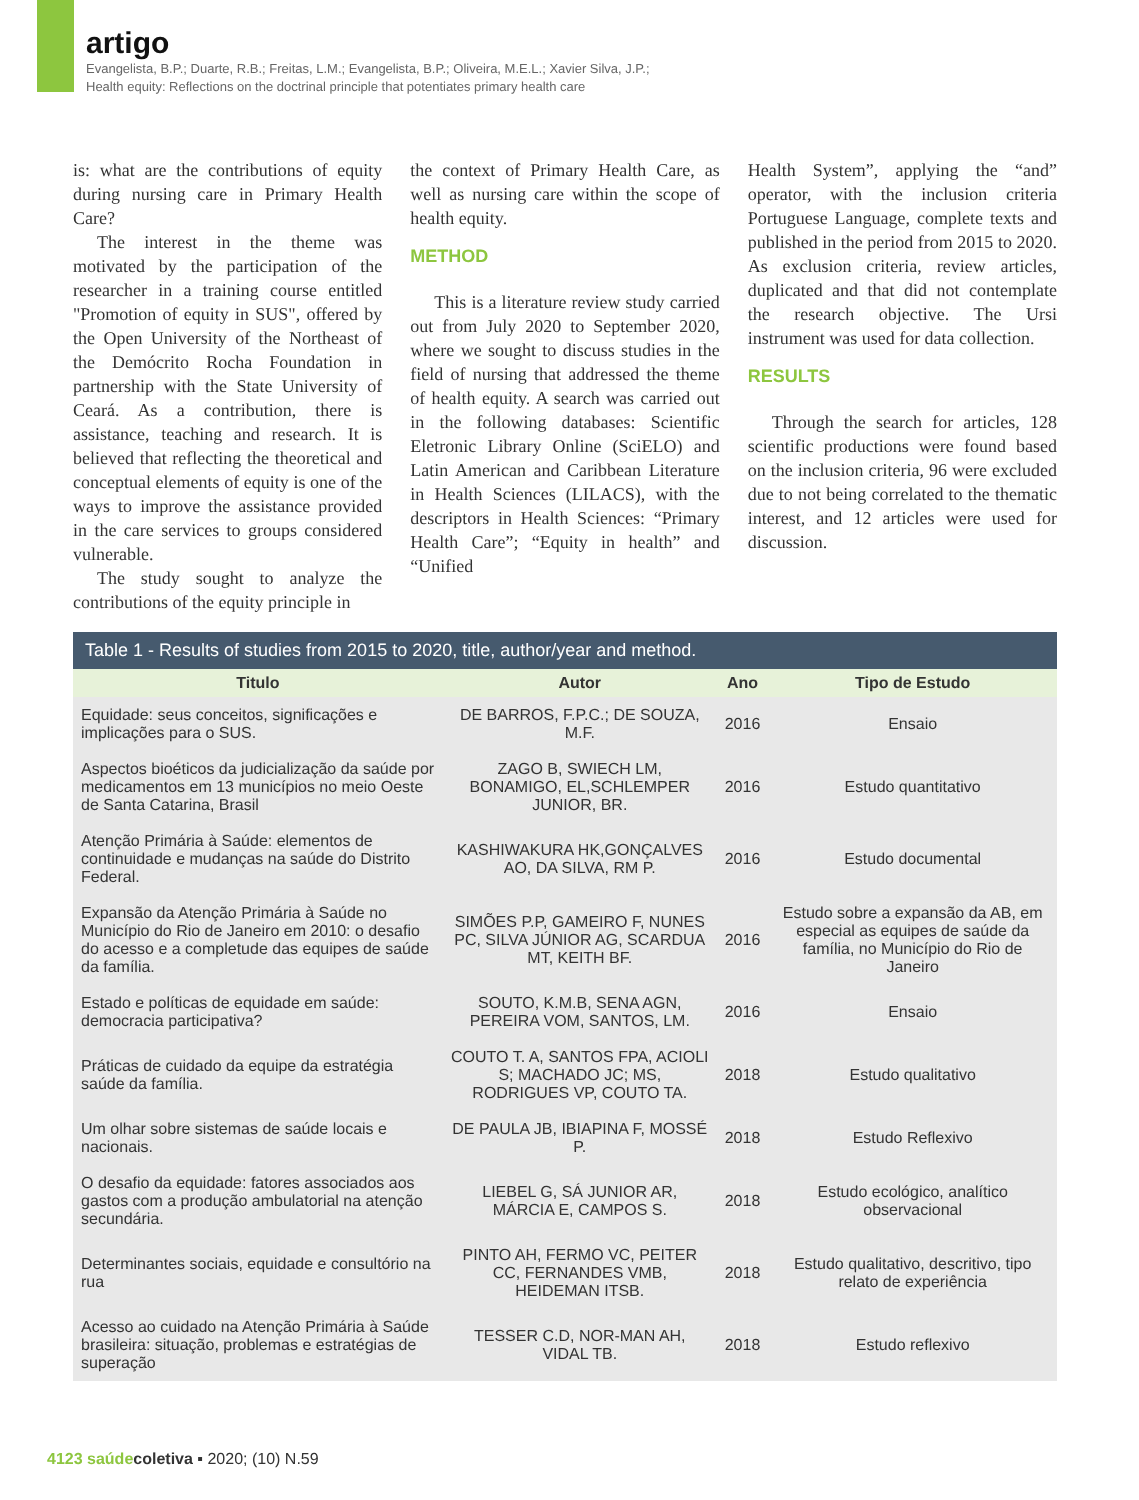artigo
Evangelista, B.P.; Duarte, R.B.; Freitas, L.M.; Evangelista, B.P.; Oliveira, M.E.L.; Xavier Silva, J.P.;
Health equity: Reflections on the doctrinal principle that potentiates primary health care
is: what are the contributions of equity during nursing care in Primary Health Care?
The interest in the theme was motivated by the participation of the researcher in a training course entitled "Promotion of equity in SUS", offered by the Open University of the Northeast of the Demócrito Rocha Foundation in partnership with the State University of Ceará. As a contribution, there is assistance, teaching and research. It is believed that reflecting the theoretical and conceptual elements of equity is one of the ways to improve the assistance provided in the care services to groups considered vulnerable.
The study sought to analyze the contributions of the equity principle in
the context of Primary Health Care, as well as nursing care within the scope of health equity.
METHOD
This is a literature review study carried out from July 2020 to September 2020, where we sought to discuss studies in the field of nursing that addressed the theme of health equity. A search was carried out in the following databases: Scientific Eletronic Library Online (SciELO) and Latin American and Caribbean Literature in Health Sciences (LILACS), with the descriptors in Health Sciences: “Primary Health Care”; “Equity in health” and “Unified
Health System”, applying the “and” operator, with the inclusion criteria Portuguese Language, complete texts and published in the period from 2015 to 2020. As exclusion criteria, review articles, duplicated and that did not contemplate the research objective. The Ursi instrument was used for data collection.
RESULTS
Through the search for articles, 128 scientific productions were found based on the inclusion criteria, 96 were excluded due to not being correlated to the thematic interest, and 12 articles were used for discussion.
Table 1 - Results of studies from 2015 to 2020, title, author/year and method.
| Titulo | Autor | Ano | Tipo de Estudo |
| --- | --- | --- | --- |
| Equidade: seus conceitos, significações e implicações para o SUS. | DE BARROS, F.P.C.; DE SOUZA, M.F. | 2016 | Ensaio |
| Aspectos bioéticos da judicialização da saúde por medicamentos em 13 municípios no meio Oeste de Santa Catarina, Brasil | ZAGO B, SWIECH LM, BONAMIGO, EL,SCHLEMPER JUNIOR, BR. | 2016 | Estudo quantitativo |
| Atenção Primária à Saúde: elementos de continuidade e mudanças na saúde do Distrito Federal. | KASHIWAKURA HK,GONÇALVES AO, DA SILVA, RM P. | 2016 | Estudo documental |
| Expansão da Atenção Primária à Saúde no Município do Rio de Janeiro em 2010: o desafio do acesso e a completude das equipes de saúde da família. | SIMÕES P.P, GAMEIRO F, NUNES PC, SILVA JÚNIOR AG, SCARDUA MT, KEITH BF. | 2016 | Estudo sobre a expansão da AB, em especial as equipes de saúde da família, no Município do Rio de Janeiro |
| Estado e políticas de equidade em saúde: democracia participativa? | SOUTO, K.M.B, SENA AGN, PEREIRA VOM, SANTOS, LM. | 2016 | Ensaio |
| Práticas de cuidado da equipe da estratégia saúde da família. | COUTO T. A, SANTOS FPA, ACIOLI S; MACHADO JC; MS, RODRIGUES VP, COUTO TA. | 2018 | Estudo qualitativo |
| Um olhar sobre sistemas de saúde locais e nacionais. | DE PAULA JB, IBIAPINA F, MOSSÉ P. | 2018 | Estudo Reflexivo |
| O desafio da equidade: fatores associados aos gastos com a produção ambulatorial na atenção secundária. | LIEBEL G, SÁ JUNIOR AR, MÁRCIA E, CAMPOS S. | 2018 | Estudo ecológico, analítico observacional |
| Determinantes sociais, equidade e consultório na rua | PINTO AH, FERMO VC, PEITER CC, FERNANDES VMB, HEIDEMAN ITSB. | 2018 | Estudo qualitativo, descritivo, tipo relato de experiência |
| Acesso ao cuidado na Atenção Primária à Saúde brasileira: situação, problemas e estratégias de superação | TESSER C.D, NOR-MAN AH, VIDAL TB. | 2018 | Estudo reflexivo |
4123 saúde coletiva ▪ 2020; (10) N.59